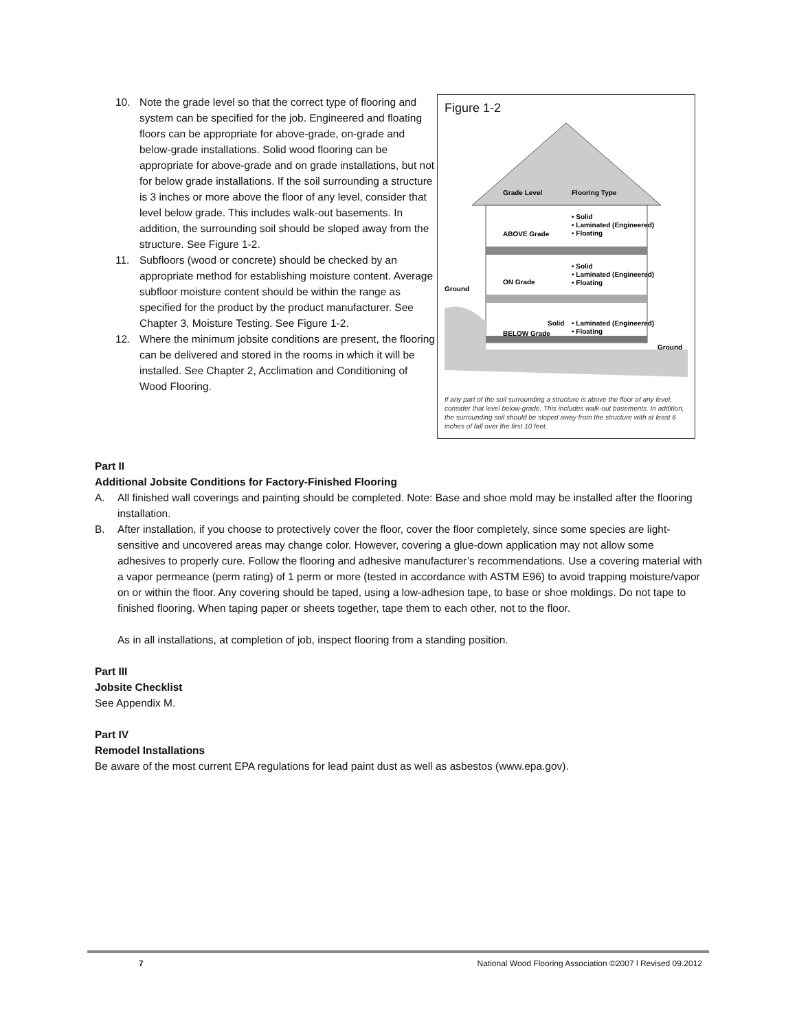10. Note the grade level so that the correct type of flooring and system can be specified for the job. Engineered and floating floors can be appropriate for above-grade, on-grade and below-grade installations. Solid wood flooring can be appropriate for above-grade and on grade installations, but not for below grade installations. If the soil surrounding a structure is 3 inches or more above the floor of any level, consider that level below grade. This includes walk-out basements. In addition, the surrounding soil should be sloped away from the structure. See Figure 1-2.
11. Subfloors (wood or concrete) should be checked by an appropriate method for establishing moisture content. Average subfloor moisture content should be within the range as specified for the product by the product manufacturer. See Chapter 3, Moisture Testing. See Figure 1-2.
12. Where the minimum jobsite conditions are present, the flooring can be delivered and stored in the rooms in which it will be installed. See Chapter 2, Acclimation and Conditioning of Wood Flooring.
Figure 1-2
Grade Level
Flooring Type
ABOVE Grade
• Solid
• Laminated (Engineered)
• Floating
ON Grade
• Solid
• Laminated (Engineered)
• Floating
Ground
BELOW Grade
Solid
• Laminated (Engineered)
• Floating
Ground
If any part of the soil surrounding a structure is above the floor of any level, consider that level below-grade. This includes walk-out basements. In addition, the surrounding soil should be sloped away from the structure with at least 6 inches of fall over the first 10 feet.
Part II
Additional Jobsite Conditions for Factory-Finished Flooring
A. All finished wall coverings and painting should be completed. Note: Base and shoe mold may be installed after the flooring installation.
B. After installation, if you choose to protectively cover the floor, cover the floor completely, since some species are light-sensitive and uncovered areas may change color. However, covering a glue-down application may not allow some adhesives to properly cure. Follow the flooring and adhesive manufacturer’s recommendations. Use a covering material with a vapor permeance (perm rating) of 1 perm or more (tested in accordance with ASTM E96) to avoid trapping moisture/vapor on or within the floor. Any covering should be taped, using a low-adhesion tape, to base or shoe moldings. Do not tape to finished flooring. When taping paper or sheets together, tape them to each other, not to the floor.
As in all installations, at completion of job, inspect flooring from a standing position.
Part III
Jobsite Checklist
See Appendix M.
Part IV
Remodel Installations
Be aware of the most current EPA regulations for lead paint dust as well as asbestos (www.epa.gov).
7 National Wood Flooring Association ©2007 l Revised 09.2012